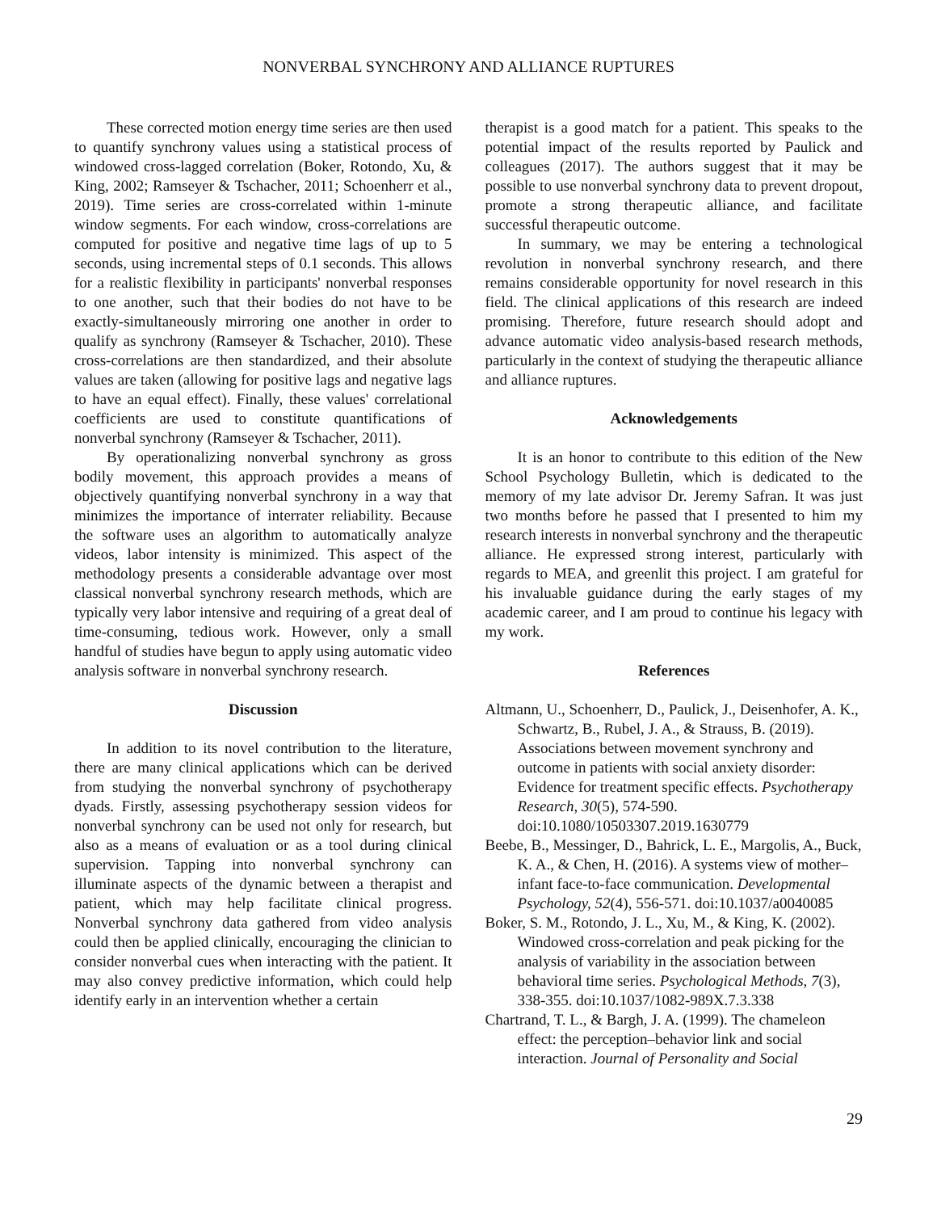NONVERBAL SYNCHRONY AND ALLIANCE RUPTURES
These corrected motion energy time series are then used to quantify synchrony values using a statistical process of windowed cross-lagged correlation (Boker, Rotondo, Xu, & King, 2002; Ramseyer & Tschacher, 2011; Schoenherr et al., 2019). Time series are cross-correlated within 1-minute window segments. For each window, cross-correlations are computed for positive and negative time lags of up to 5 seconds, using incremental steps of 0.1 seconds. This allows for a realistic flexibility in participants' nonverbal responses to one another, such that their bodies do not have to be exactly-simultaneously mirroring one another in order to qualify as synchrony (Ramseyer & Tschacher, 2010). These cross-correlations are then standardized, and their absolute values are taken (allowing for positive lags and negative lags to have an equal effect). Finally, these values' correlational coefficients are used to constitute quantifications of nonverbal synchrony (Ramseyer & Tschacher, 2011).
By operationalizing nonverbal synchrony as gross bodily movement, this approach provides a means of objectively quantifying nonverbal synchrony in a way that minimizes the importance of interrater reliability. Because the software uses an algorithm to automatically analyze videos, labor intensity is minimized. This aspect of the methodology presents a considerable advantage over most classical nonverbal synchrony research methods, which are typically very labor intensive and requiring of a great deal of time-consuming, tedious work. However, only a small handful of studies have begun to apply using automatic video analysis software in nonverbal synchrony research.
Discussion
In addition to its novel contribution to the literature, there are many clinical applications which can be derived from studying the nonverbal synchrony of psychotherapy dyads. Firstly, assessing psychotherapy session videos for nonverbal synchrony can be used not only for research, but also as a means of evaluation or as a tool during clinical supervision. Tapping into nonverbal synchrony can illuminate aspects of the dynamic between a therapist and patient, which may help facilitate clinical progress. Nonverbal synchrony data gathered from video analysis could then be applied clinically, encouraging the clinician to consider nonverbal cues when interacting with the patient. It may also convey predictive information, which could help identify early in an intervention whether a certain
therapist is a good match for a patient. This speaks to the potential impact of the results reported by Paulick and colleagues (2017). The authors suggest that it may be possible to use nonverbal synchrony data to prevent dropout, promote a strong therapeutic alliance, and facilitate successful therapeutic outcome.
In summary, we may be entering a technological revolution in nonverbal synchrony research, and there remains considerable opportunity for novel research in this field. The clinical applications of this research are indeed promising. Therefore, future research should adopt and advance automatic video analysis-based research methods, particularly in the context of studying the therapeutic alliance and alliance ruptures.
Acknowledgements
It is an honor to contribute to this edition of the New School Psychology Bulletin, which is dedicated to the memory of my late advisor Dr. Jeremy Safran. It was just two months before he passed that I presented to him my research interests in nonverbal synchrony and the therapeutic alliance. He expressed strong interest, particularly with regards to MEA, and greenlit this project. I am grateful for his invaluable guidance during the early stages of my academic career, and I am proud to continue his legacy with my work.
References
Altmann, U., Schoenherr, D., Paulick, J., Deisenhofer, A. K., Schwartz, B., Rubel, J. A., & Strauss, B. (2019). Associations between movement synchrony and outcome in patients with social anxiety disorder: Evidence for treatment specific effects. Psychotherapy Research, 30(5), 574-590. doi:10.1080/10503307.2019.1630779
Beebe, B., Messinger, D., Bahrick, L. E., Margolis, A., Buck, K. A., & Chen, H. (2016). A systems view of mother–infant face-to-face communication. Developmental Psychology, 52(4), 556-571. doi:10.1037/a0040085
Boker, S. M., Rotondo, J. L., Xu, M., & King, K. (2002). Windowed cross-correlation and peak picking for the analysis of variability in the association between behavioral time series. Psychological Methods, 7(3), 338-355. doi:10.1037/1082-989X.7.3.338
Chartrand, T. L., & Bargh, J. A. (1999). The chameleon effect: the perception–behavior link and social interaction. Journal of Personality and Social
29